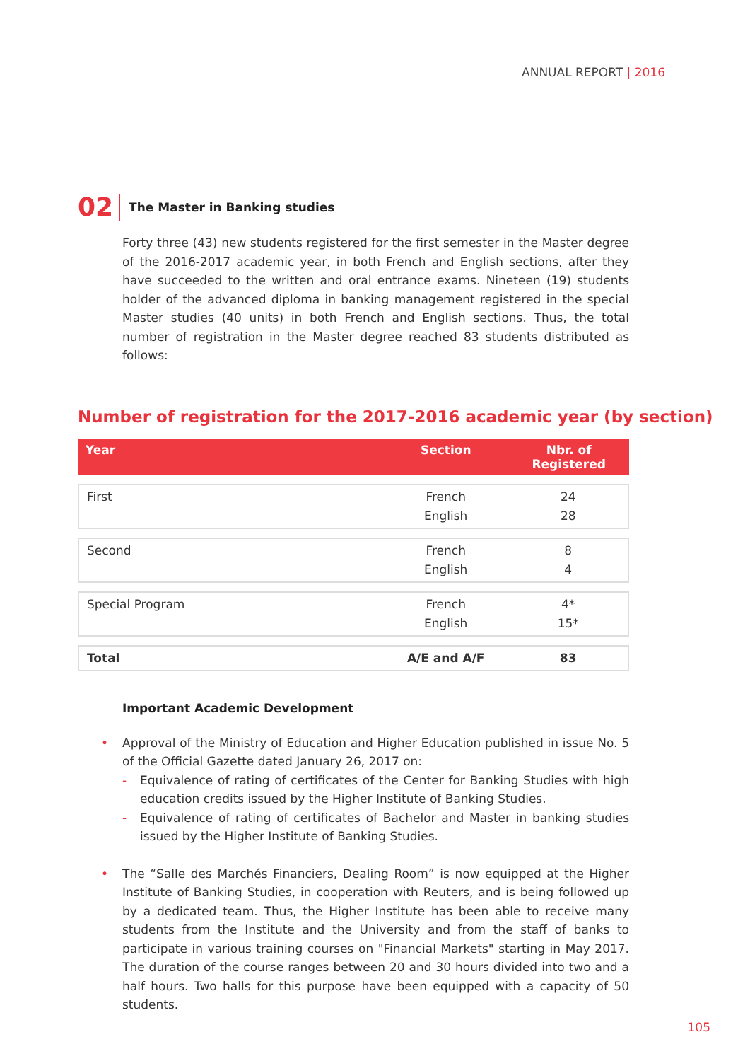ANNUAL REPORT | 2016
02
The Master in Banking studies
Forty three (43) new students registered for the first semester in the Master degree of the 2016-2017 academic year, in both French and English sections, after they have succeeded to the written and oral entrance exams. Nineteen (19) students holder of the advanced diploma in banking management registered in the special Master studies (40 units) in both French and English sections. Thus, the total number of registration in the Master degree reached 83 students distributed as follows:
Number of registration for the 2017-2016 academic year (by section)
| Year | Section | Nbr. of Registered |
| --- | --- | --- |
| First | French English | 24 28 |
| Second | French English | 8 4 |
| Special Program | French English | 4* 15* |
| Total | A/E and A/F | 83 |
Important Academic Development
• Approval of the Ministry of Education and Higher Education published in issue No. 5 of the Official Gazette dated January 26, 2017 on:
- Equivalence of rating of certificates of the Center for Banking Studies with high education credits issued by the Higher Institute of Banking Studies.
- Equivalence of rating of certificates of Bachelor and Master in banking studies issued by the Higher Institute of Banking Studies.
• The “Salle des Marchés Financiers, Dealing Room” is now equipped at the Higher Institute of Banking Studies, in cooperation with Reuters, and is being followed up by a dedicated team. Thus, the Higher Institute has been able to receive many students from the Institute and the University and from the staff of banks to participate in various training courses on "Financial Markets" starting in May 2017. The duration of the course ranges between 20 and 30 hours divided into two and a half hours. Two halls for this purpose have been equipped with a capacity of 50 students.
105